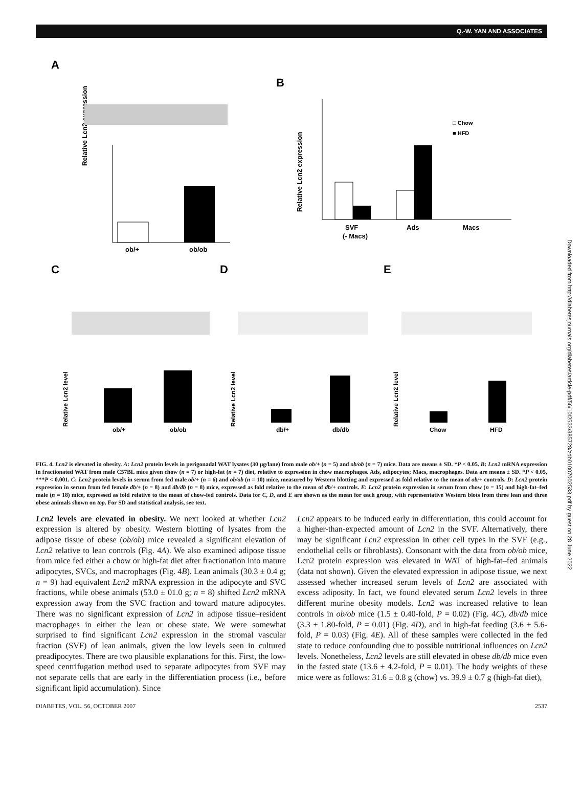Q.-W. YAN AND ASSOCIATES
A
Relative Lcn2 expression
ob/+
ob/ob
B
Relative Lcn2 expression
SVF
(- Macs)
Ads
Macs
□ Chow
■ HFD
C
D
E
Relative Lcn2 level
Relative Lcn2 level
Relative Lcn2 level
ob/+
ob/ob
db/+
db/db
Chow
HFD
FIG. 4. Lcn2 is elevated in obesity. A: Lcn2 protein levels in perigonadal WAT lysates (30 μg/lane) from male ob/+ (n = 5) and ob/ob (n = 7) mice. Data are means ± SD. *P < 0.05. B: Lcn2 mRNA expression in fractionated WAT from male C57BL mice given chow (n = 7) or high-fat (n = 7) diet, relative to expression in chow macrophages. Ads, adipocytes; Macs, macrophages. Data are means ± SD. *P < 0.05, ***P < 0.001. C: Lcn2 protein levels in serum from fed male ob/+ (n = 6) and ob/ob (n = 10) mice, measured by Western blotting and expressed as fold relative to the mean of ob/+ controls. D: Lcn2 protein expression in serum from fed female db/+ (n = 8) and db/db (n = 8) mice, expressed as fold relative to the mean of db/+ controls. E: Lcn2 protein expression in serum from chow (n = 15) and high-fat–fed male (n = 18) mice, expressed as fold relative to the mean of chow-fed controls. Data for C, D, and E are shown as the mean for each group, with representative Western blots from three lean and three obese animals shown on top. For SD and statistical analysis, see text.
Lcn2 levels are elevated in obesity. We next looked at whether Lcn2 expression is altered by obesity. Western blotting of lysates from the adipose tissue of obese (ob/ob) mice revealed a significant elevation of Lcn2 relative to lean controls (Fig. 4A). We also examined adipose tissue from mice fed either a chow or high-fat diet after fractionation into mature adipocytes, SVCs, and macrophages (Fig. 4B). Lean animals (30.3 ± 0.4 g; n = 9) had equivalent Lcn2 mRNA expression in the adipocyte and SVC fractions, while obese animals (53.0 ± 01.0 g; n = 8) shifted Lcn2 mRNA expression away from the SVC fraction and toward mature adipocytes. There was no significant expression of Lcn2 in adipose tissue–resident macrophages in either the lean or obese state. We were somewhat surprised to find significant Lcn2 expression in the stromal vascular fraction (SVF) of lean animals, given the low levels seen in cultured preadipocytes. There are two plausible explanations for this. First, the low-speed centrifugation method used to separate adipocytes from SVF may not separate cells that are early in the differentiation process (i.e., before significant lipid accumulation). Since
Lcn2 appears to be induced early in differentiation, this could account for a higher-than-expected amount of Lcn2 in the SVF. Alternatively, there may be significant Lcn2 expression in other cell types in the SVF (e.g., endothelial cells or fibroblasts). Consonant with the data from ob/ob mice, Lcn2 protein expression was elevated in WAT of high-fat–fed animals (data not shown). Given the elevated expression in adipose tissue, we next assessed whether increased serum levels of Lcn2 are associated with excess adiposity. In fact, we found elevated serum Lcn2 levels in three different murine obesity models. Lcn2 was increased relative to lean controls in ob/ob mice (1.5 ± 0.40-fold, P = 0.02) (Fig. 4C), db/db mice (3.3 ± 1.80-fold, P = 0.01) (Fig. 4D), and in high-fat feeding (3.6 ± 5.6-fold, P = 0.03) (Fig. 4E). All of these samples were collected in the fed state to reduce confounding due to possible nutritional influences on Lcn2 levels. Nonetheless, Lcn2 levels are still elevated in obese db/db mice even in the fasted state (13.6 ± 4.2-fold, P = 0.01). The body weights of these mice were as follows: 31.6 ± 0.8 g (chow) vs. 39.9 ± 0.7 g (high-fat diet),
DIABETES, VOL. 56, OCTOBER 2007 2537
Downloaded from http://diabetesjournals.org/diabetes/article-pdf/56/10/2533/385728/zdb01007002533.pdf by guest on 28 June 2022